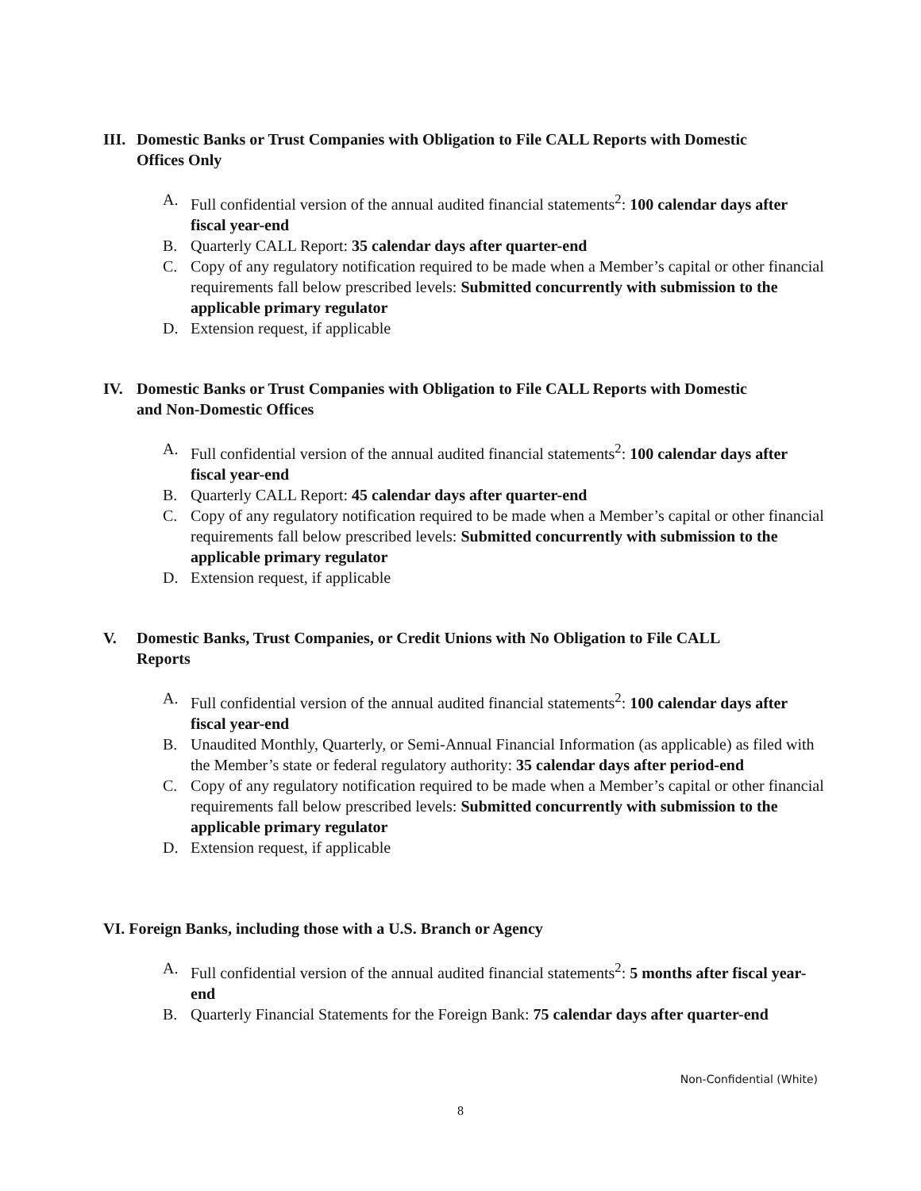III. Domestic Banks or Trust Companies with Obligation to File CALL Reports with Domestic
Offices Only
A. Full confidential version of the annual audited financial statements<sup>2</sup>: 100 calendar days after fiscal year-end
B. Quarterly CALL Report: 35 calendar days after quarter-end
C. Copy of any regulatory notification required to be made when a Member’s capital or other financial requirements fall below prescribed levels: Submitted concurrently with submission to the applicable primary regulator
D. Extension request, if applicable
IV. Domestic Banks or Trust Companies with Obligation to File CALL Reports with Domestic
and Non-Domestic Offices
A. Full confidential version of the annual audited financial statements<sup>2</sup>: 100 calendar days after fiscal year-end
B. Quarterly CALL Report: 45 calendar days after quarter-end
C. Copy of any regulatory notification required to be made when a Member’s capital or other financial requirements fall below prescribed levels: Submitted concurrently with submission to the applicable primary regulator
D. Extension request, if applicable
V. Domestic Banks, Trust Companies, or Credit Unions with No Obligation to File CALL
Reports
A. Full confidential version of the annual audited financial statements<sup>2</sup>: 100 calendar days after fiscal year-end
B. Unaudited Monthly, Quarterly, or Semi-Annual Financial Information (as applicable) as filed with the Member’s state or federal regulatory authority: 35 calendar days after period-end
C. Copy of any regulatory notification required to be made when a Member’s capital or other financial requirements fall below prescribed levels: Submitted concurrently with submission to the applicable primary regulator
D. Extension request, if applicable
VI. Foreign Banks, including those with a U.S. Branch or Agency
A. Full confidential version of the annual audited financial statements<sup>2</sup>: 5 months after fiscal year-end
B. Quarterly Financial Statements for the Foreign Bank: 75 calendar days after quarter-end
Non-Confidential (White)
8